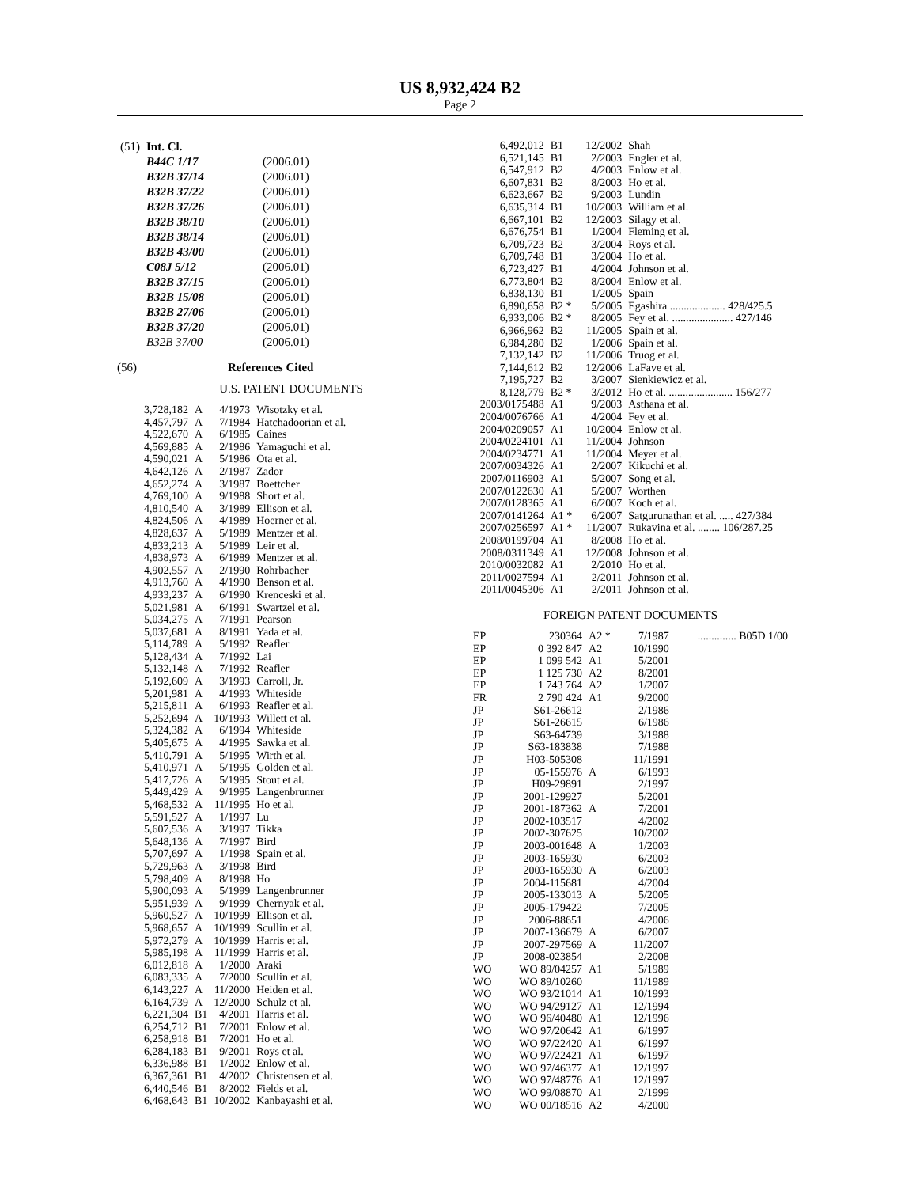US 8,932,424 B2
Page 2
| (51) | Int. Cl. | |
| | B44C 1/17 | (2006.01) |
| | B32B 37/14 | (2006.01) |
| | B32B 37/22 | (2006.01) |
| | B32B 37/26 | (2006.01) |
| | B32B 38/10 | (2006.01) |
| | B32B 38/14 | (2006.01) |
| | B32B 43/00 | (2006.01) |
| | C08J 5/12 | (2006.01) |
| | B32B 37/15 | (2006.01) |
| | B32B 15/08 | (2006.01) |
| | B32B 27/06 | (2006.01) |
| | B32B 37/20 | (2006.01) |
| | B32B 37/00 | (2006.01) |
(56) References Cited
U.S. PATENT DOCUMENTS
| 3,728,182 | A | 4/1973 | Wisotzky et al. |
| 4,457,797 | A | 7/1984 | Hatchadoorian et al. |
| 4,522,670 | A | 6/1985 | Caines |
| 4,569,885 | A | 2/1986 | Yamaguchi et al. |
| 4,590,021 | A | 5/1986 | Ota et al. |
| 4,642,126 | A | 2/1987 | Zador |
| 4,652,274 | A | 3/1987 | Boettcher |
| 4,769,100 | A | 9/1988 | Short et al. |
| 4,810,540 | A | 3/1989 | Ellison et al. |
| 4,824,506 | A | 4/1989 | Hoerner et al. |
| 4,828,637 | A | 5/1989 | Mentzer et al. |
| 4,833,213 | A | 5/1989 | Leir et al. |
| 4,838,973 | A | 6/1989 | Mentzer et al. |
| 4,902,557 | A | 2/1990 | Rohrbacher |
| 4,913,760 | A | 4/1990 | Benson et al. |
| 4,933,237 | A | 6/1990 | Krenceski et al. |
| 5,021,981 | A | 6/1991 | Swartzel et al. |
| 5,034,275 | A | 7/1991 | Pearson |
| 5,037,681 | A | 8/1991 | Yada et al. |
| 5,114,789 | A | 5/1992 | Reafler |
| 5,128,434 | A | 7/1992 | Lai |
| 5,132,148 | A | 7/1992 | Reafler |
| 5,192,609 | A | 3/1993 | Carroll, Jr. |
| 5,201,981 | A | 4/1993 | Whiteside |
| 5,215,811 | A | 6/1993 | Reafler et al. |
| 5,252,694 | A | 10/1993 | Willett et al. |
| 5,324,382 | A | 6/1994 | Whiteside |
| 5,405,675 | A | 4/1995 | Sawka et al. |
| 5,410,791 | A | 5/1995 | Wirth et al. |
| 5,410,971 | A | 5/1995 | Golden et al. |
| 5,417,726 | A | 5/1995 | Stout et al. |
| 5,449,429 | A | 9/1995 | Langenbrunner |
| 5,468,532 | A | 11/1995 | Ho et al. |
| 5,591,527 | A | 1/1997 | Lu |
| 5,607,536 | A | 3/1997 | Tikka |
| 5,648,136 | A | 7/1997 | Bird |
| 5,707,697 | A | 1/1998 | Spain et al. |
| 5,729,963 | A | 3/1998 | Bird |
| 5,798,409 | A | 8/1998 | Ho |
| 5,900,093 | A | 5/1999 | Langenbrunner |
| 5,951,939 | A | 9/1999 | Chernyak et al. |
| 5,960,527 | A | 10/1999 | Ellison et al. |
| 5,968,657 | A | 10/1999 | Scullin et al. |
| 5,972,279 | A | 10/1999 | Harris et al. |
| 5,985,198 | A | 11/1999 | Harris et al. |
| 6,012,818 | A | 1/2000 | Araki |
| 6,083,335 | A | 7/2000 | Scullin et al. |
| 6,143,227 | A | 11/2000 | Heiden et al. |
| 6,164,739 | A | 12/2000 | Schulz et al. |
| 6,221,304 | B1 | 4/2001 | Harris et al. |
| 6,254,712 | B1 | 7/2001 | Enlow et al. |
| 6,258,918 | B1 | 7/2001 | Ho et al. |
| 6,284,183 | B1 | 9/2001 | Roys et al. |
| 6,336,988 | B1 | 1/2002 | Enlow et al. |
| 6,367,361 | B1 | 4/2002 | Christensen et al. |
| 6,440,546 | B1 | 8/2002 | Fields et al. |
| 6,468,643 | B1 | 10/2002 | Kanbayashi et al. |
| 6,492,012 | B1 | 12/2002 | Shah |
| 6,521,145 | B1 | 2/2003 | Engler et al. |
| 6,547,912 | B2 | 4/2003 | Enlow et al. |
| 6,607,831 | B2 | 8/2003 | Ho et al. |
| 6,623,667 | B2 | 9/2003 | Lundin |
| 6,635,314 | B1 | 10/2003 | William et al. |
| 6,667,101 | B2 | 12/2003 | Silagy et al. |
| 6,676,754 | B1 | 1/2004 | Fleming et al. |
| 6,709,723 | B2 | 3/2004 | Roys et al. |
| 6,709,748 | B1 | 3/2004 | Ho et al. |
| 6,723,427 | B1 | 4/2004 | Johnson et al. |
| 6,773,804 | B2 | 8/2004 | Enlow et al. |
| 6,838,130 | B1 | 1/2005 | Spain |
| 6,890,658 | B2 * | 5/2005 | Egashira .................... 428/425.5 |
| 6,933,006 | B2 * | 8/2005 | Fey et al. ...................... 427/146 |
| 6,966,962 | B2 | 11/2005 | Spain et al. |
| 6,984,280 | B2 | 1/2006 | Spain et al. |
| 7,132,142 | B2 | 11/2006 | Truog et al. |
| 7,144,612 | B2 | 12/2006 | LaFave et al. |
| 7,195,727 | B2 | 3/2007 | Sienkiewicz et al. |
| 8,128,779 | B2 * | 3/2012 | Ho et al. ....................... 156/277 |
| 2003/0175488 | A1 | 9/2003 | Asthana et al. |
| 2004/0076766 | A1 | 4/2004 | Fey et al. |
| 2004/0209057 | A1 | 10/2004 | Enlow et al. |
| 2004/0224101 | A1 | 11/2004 | Johnson |
| 2004/0234771 | A1 | 11/2004 | Meyer et al. |
| 2007/0034326 | A1 | 2/2007 | Kikuchi et al. |
| 2007/0116903 | A1 | 5/2007 | Song et al. |
| 2007/0122630 | A1 | 5/2007 | Worthen |
| 2007/0128365 | A1 | 6/2007 | Koch et al. |
| 2007/0141264 | A1 * | 6/2007 | Satgurunathan et al. ..... 427/384 |
| 2007/0256597 | A1 * | 11/2007 | Rukavina et al. ........ 106/287.25 |
| 2008/0199704 | A1 | 8/2008 | Ho et al. |
| 2008/0311349 | A1 | 12/2008 | Johnson et al. |
| 2010/0032082 | A1 | 2/2010 | Ho et al. |
| 2011/0027594 | A1 | 2/2011 | Johnson et al. |
| 2011/0045306 | A1 | 2/2011 | Johnson et al. |
FOREIGN PATENT DOCUMENTS
| EP | 230364 | A2 * | 7/1987 | .............. B05D 1/00 |
| EP | 0 392 847 | A2 | 10/1990 | |
| EP | 1 099 542 | A1 | 5/2001 | |
| EP | 1 125 730 | A2 | 8/2001 | |
| EP | 1 743 764 | A2 | 1/2007 | |
| FR | 2 790 424 | A1 | 9/2000 | |
| JP | S61-26612 | | 2/1986 | |
| JP | S61-26615 | | 6/1986 | |
| JP | S63-64739 | | 3/1988 | |
| JP | S63-183838 | | 7/1988 | |
| JP | H03-505308 | | 11/1991 | |
| JP | 05-155976 | A | 6/1993 | |
| JP | H09-29891 | | 2/1997 | |
| JP | 2001-129927 | | 5/2001 | |
| JP | 2001-187362 | A | 7/2001 | |
| JP | 2002-103517 | | 4/2002 | |
| JP | 2002-307625 | | 10/2002 | |
| JP | 2003-001648 | A | 1/2003 | |
| JP | 2003-165930 | | 6/2003 | |
| JP | 2003-165930 | A | 6/2003 | |
| JP | 2004-115681 | | 4/2004 | |
| JP | 2005-133013 | A | 5/2005 | |
| JP | 2005-179422 | | 7/2005 | |
| JP | 2006-88651 | | 4/2006 | |
| JP | 2007-136679 | A | 6/2007 | |
| JP | 2007-297569 | A | 11/2007 | |
| JP | 2008-023854 | | 2/2008 | |
| WO | WO 89/04257 | A1 | 5/1989 | |
| WO | WO 89/10260 | | 11/1989 | |
| WO | WO 93/21014 | A1 | 10/1993 | |
| WO | WO 94/29127 | A1 | 12/1994 | |
| WO | WO 96/40480 | A1 | 12/1996 | |
| WO | WO 97/20642 | A1 | 6/1997 | |
| WO | WO 97/22420 | A1 | 6/1997 | |
| WO | WO 97/22421 | A1 | 6/1997 | |
| WO | WO 97/46377 | A1 | 12/1997 | |
| WO | WO 97/48776 | A1 | 12/1997 | |
| WO | WO 99/08870 | A1 | 2/1999 | |
| WO | WO 00/18516 | A2 | 4/2000 | |